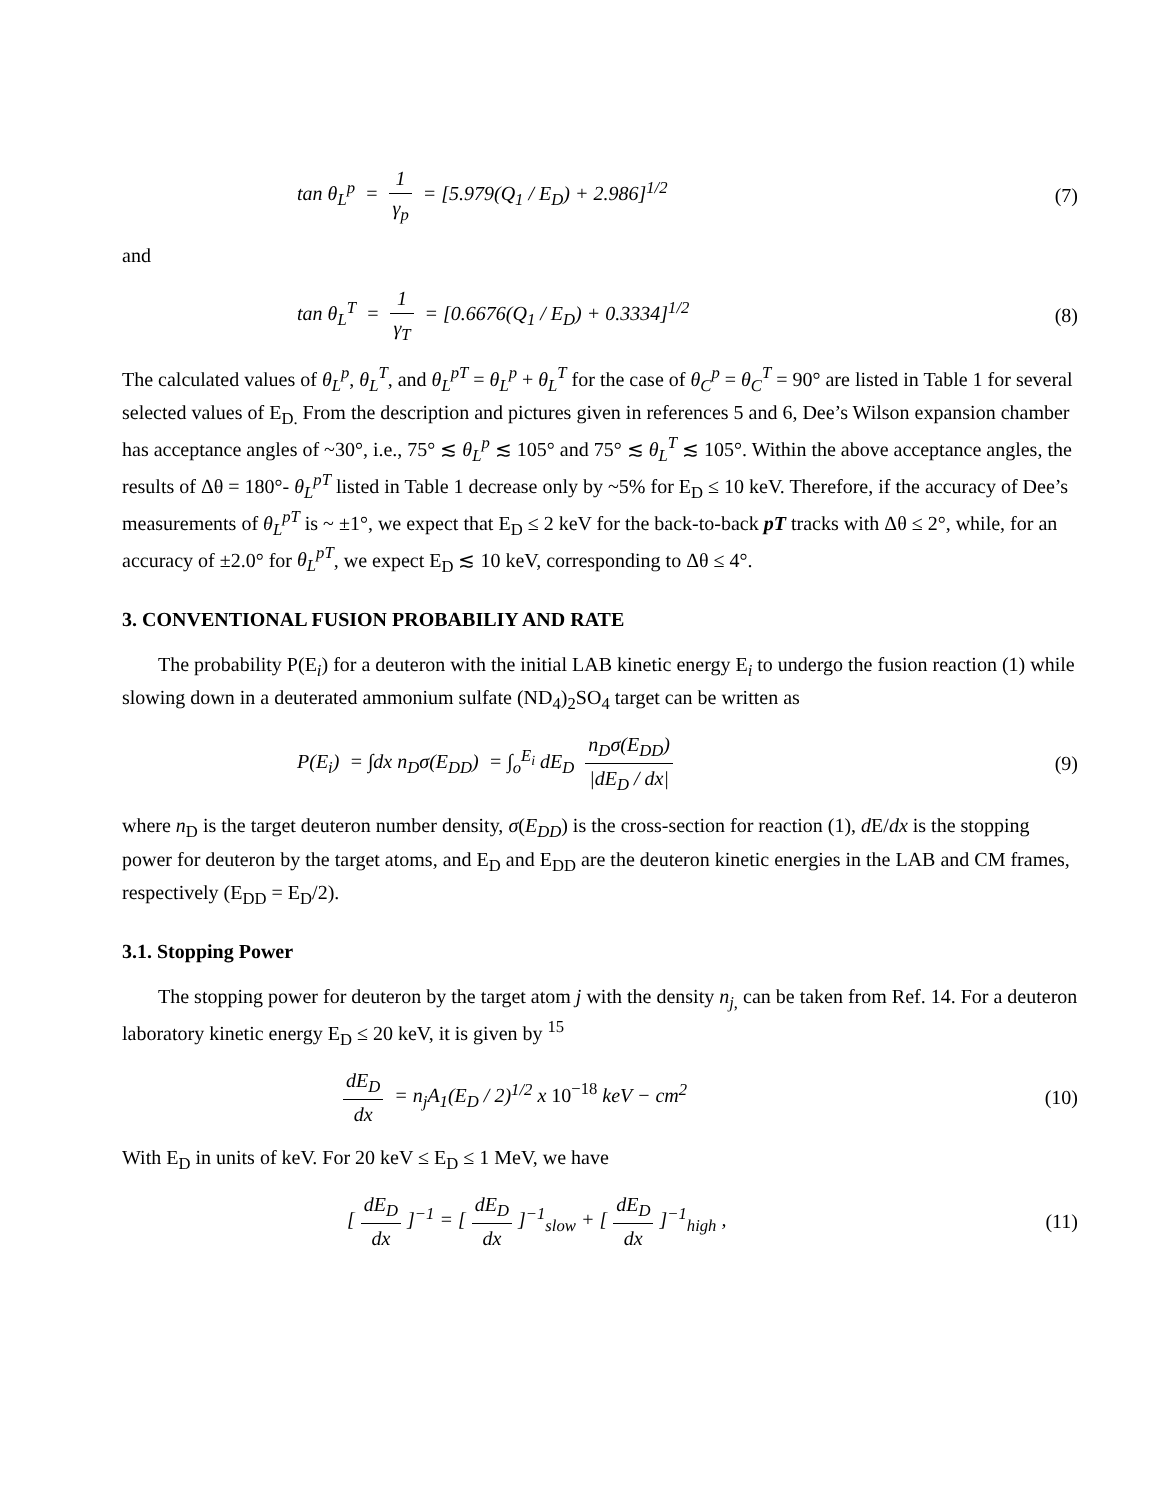tan θ<sub>L</sub><sup>p</sup> = 1 γ<sub>p</sub> = [5.979(Q<sub>1</sub> / E<sub>D</sub>) + 2.986]<sup>1/2</sup>
(7)
and
tan θ<sub>L</sub><sup>T</sup> = 1 γ<sub>T</sub> = [0.6676(Q<sub>1</sub> / E<sub>D</sub>) + 0.3334]<sup>1/2</sup>
(8)
The calculated values of θ<sub>L</sub><sup>p</sup>, θ<sub>L</sub><sup>T</sup>, and θ<sub>L</sub><sup>pT</sup> = θ<sub>L</sub><sup>p</sup> + θ<sub>L</sub><sup>T</sup> for the case of θ<sub>C</sub><sup>p</sup> = θ<sub>C</sub><sup>T</sup> = 90° are listed in Table 1 for several selected values of E<sub>D.</sub> From the description and pictures given in references 5 and 6, Dee’s Wilson expansion chamber has acceptance angles of ~30°, i.e., 75° ≲ θ<sub>L</sub><sup>p</sup> ≲ 105° and 75° ≲ θ<sub>L</sub><sup>T</sup> ≲ 105°. Within the above acceptance angles, the results of Δθ = 180°- θ<sub>L</sub><sup>pT</sup> listed in Table 1 decrease only by ~5% for E<sub>D</sub> ≤ 10 keV. Therefore, if the accuracy of Dee’s measurements of θ<sub>L</sub><sup>pT</sup> is ~ ±1°, we expect that E<sub>D</sub> ≤ 2 keV for the back-to-back pT tracks with Δθ ≤ 2°, while, for an accuracy of ±2.0° for θ<sub>L</sub><sup>pT</sup>, we expect E<sub>D</sub> ≲ 10 keV, corresponding to Δθ ≤ 4°.
3. CONVENTIONAL FUSION PROBABILIY AND RATE
The probability P(E<sub>i</sub>) for a deuteron with the initial LAB kinetic energy E<sub>i</sub> to undergo the fusion reaction (1) while slowing down in a deuterated ammonium sulfate (ND<sub>4</sub>)<sub>2</sub>SO<sub>4</sub> target can be written as
P(E<sub>i</sub>) = ∫dx n<sub>D</sub>σ(E<sub>DD</sub>) = ∫<sub>o</sub><sup>E<sub>i</sub></sup> dE<sub>D</sub> n<sub>D</sub>σ(E<sub>DD</sub>) |dE<sub>D</sub> / dx|
(9)
where n<sub>D</sub> is the target deuteron number density, σ(E<sub>DD</sub>) is the cross-section for reaction (1), d E/dx is the stopping power for deuteron by the target atoms, and E<sub>D</sub> and E<sub>DD</sub> are the deuteron kinetic energies in the LAB and CM frames, respectively (E<sub>DD</sub> = E<sub>D</sub>/2).
3.1. Stopping Power
The stopping power for deuteron by the target atom j with the density n<sub>j</sub><sub>,</sub> can be taken from Ref. 14. For a deuteron laboratory kinetic energy E<sub>D</sub> ≤ 20 keV, it is given by <sup>15</sup>
dE<sub>D</sub> dx = n<sub>j</sub>A<sub>1</sub>(E<sub>D</sub> / 2)<sup>1/2</sup> x 10<sup>−18</sup> keV − cm<sup>2</sup>
(10)
With E<sub>D</sub> in units of keV. For 20 keV ≤ E<sub>D</sub> ≤ 1 MeV, we have
[dE<sub>D</sub> dx]<sup>−1</sup> = [dE<sub>D</sub> dx]<sup>−1</sup><sub>slow</sub> + [dE<sub>D</sub> dx]<sup>−1</sup><sub>high</sub> ,
(11)